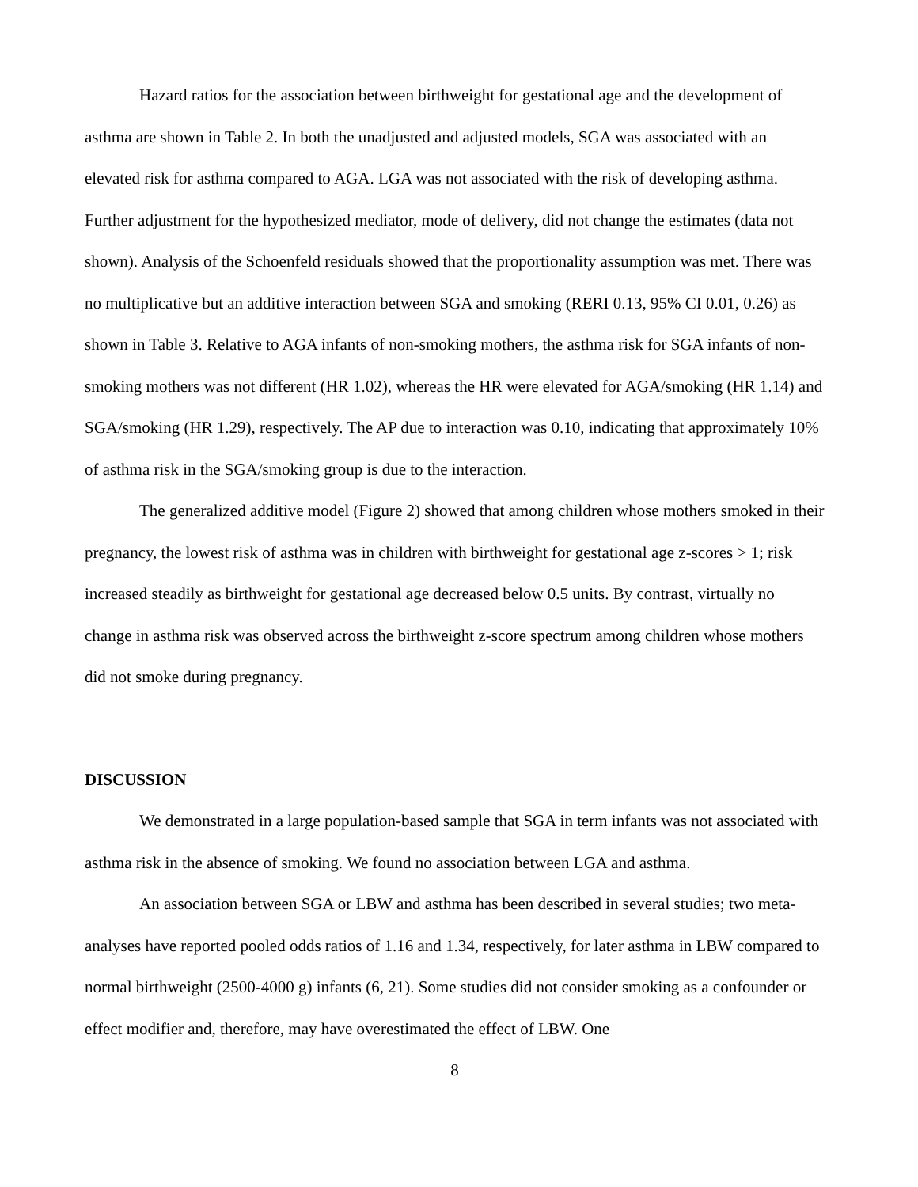Hazard ratios for the association between birthweight for gestational age and the development of asthma are shown in Table 2. In both the unadjusted and adjusted models, SGA was associated with an elevated risk for asthma compared to AGA. LGA was not associated with the risk of developing asthma. Further adjustment for the hypothesized mediator, mode of delivery, did not change the estimates (data not shown). Analysis of the Schoenfeld residuals showed that the proportionality assumption was met. There was no multiplicative but an additive interaction between SGA and smoking (RERI 0.13, 95% CI 0.01, 0.26) as shown in Table 3. Relative to AGA infants of non-smoking mothers, the asthma risk for SGA infants of non-smoking mothers was not different (HR 1.02), whereas the HR were elevated for AGA/smoking (HR 1.14) and SGA/smoking (HR 1.29), respectively. The AP due to interaction was 0.10, indicating that approximately 10% of asthma risk in the SGA/smoking group is due to the interaction.
The generalized additive model (Figure 2) showed that among children whose mothers smoked in their pregnancy, the lowest risk of asthma was in children with birthweight for gestational age z-scores > 1; risk increased steadily as birthweight for gestational age decreased below 0.5 units. By contrast, virtually no change in asthma risk was observed across the birthweight z-score spectrum among children whose mothers did not smoke during pregnancy.
DISCUSSION
We demonstrated in a large population-based sample that SGA in term infants was not associated with asthma risk in the absence of smoking. We found no association between LGA and asthma.
An association between SGA or LBW and asthma has been described in several studies; two meta-analyses have reported pooled odds ratios of 1.16 and 1.34, respectively, for later asthma in LBW compared to normal birthweight (2500-4000 g) infants (6, 21). Some studies did not consider smoking as a confounder or effect modifier and, therefore, may have overestimated the effect of LBW. One
8